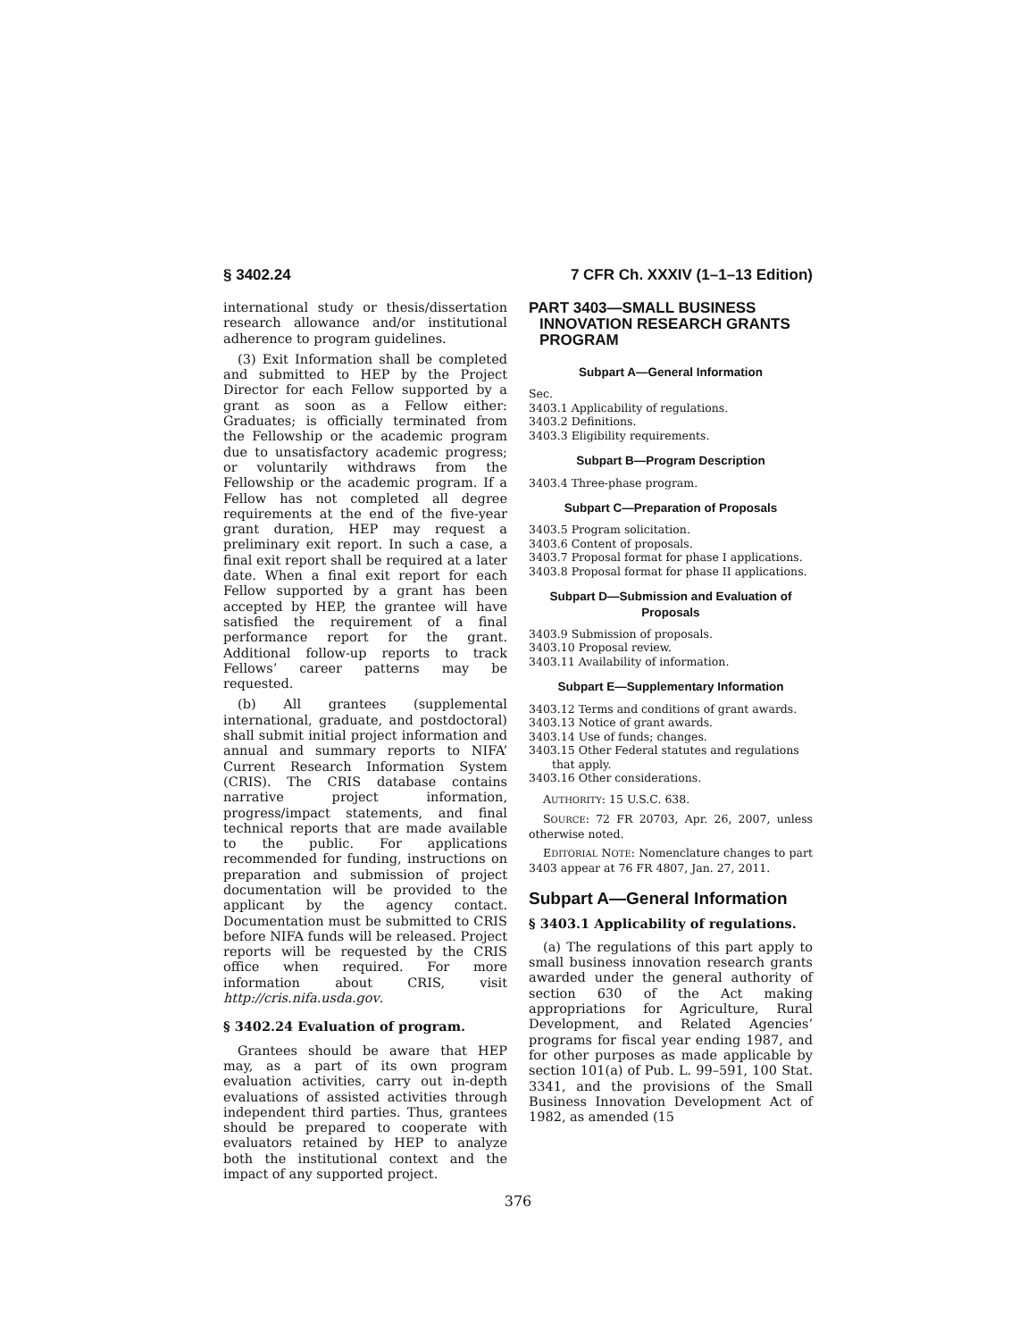§ 3402.24 7 CFR Ch. XXXIV (1–1–13 Edition)
international study or thesis/dissertation research allowance and/or institutional adherence to program guidelines.
(3) Exit Information shall be completed and submitted to HEP by the Project Director for each Fellow supported by a grant as soon as a Fellow either: Graduates; is officially terminated from the Fellowship or the academic program due to unsatisfactory academic progress; or voluntarily withdraws from the Fellowship or the academic program. If a Fellow has not completed all degree requirements at the end of the five-year grant duration, HEP may request a preliminary exit report. In such a case, a final exit report shall be required at a later date. When a final exit report for each Fellow supported by a grant has been accepted by HEP, the grantee will have satisfied the requirement of a final performance report for the grant. Additional follow-up reports to track Fellows’ career patterns may be requested.
(b) All grantees (supplemental international, graduate, and postdoctoral) shall submit initial project information and annual and summary reports to NIFA’ Current Research Information System (CRIS). The CRIS database contains narrative project information, progress/impact statements, and final technical reports that are made available to the public. For applications recommended for funding, instructions on preparation and submission of project documentation will be provided to the applicant by the agency contact. Documentation must be submitted to CRIS before NIFA funds will be released. Project reports will be requested by the CRIS office when required. For more information about CRIS, visit http://cris.nifa.usda.gov.
§ 3402.24 Evaluation of program.
Grantees should be aware that HEP may, as a part of its own program evaluation activities, carry out in-depth evaluations of assisted activities through independent third parties. Thus, grantees should be prepared to cooperate with evaluators retained by HEP to analyze both the institutional context and the impact of any supported project.
PART 3403—SMALL BUSINESS INNOVATION RESEARCH GRANTS PROGRAM
Subpart A—General Information
Sec.
3403.1 Applicability of regulations.
3403.2 Definitions.
3403.3 Eligibility requirements.
Subpart B—Program Description
3403.4 Three-phase program.
Subpart C—Preparation of Proposals
3403.5 Program solicitation.
3403.6 Content of proposals.
3403.7 Proposal format for phase I applications.
3403.8 Proposal format for phase II applications.
Subpart D—Submission and Evaluation of Proposals
3403.9 Submission of proposals.
3403.10 Proposal review.
3403.11 Availability of information.
Subpart E—Supplementary Information
3403.12 Terms and conditions of grant awards.
3403.13 Notice of grant awards.
3403.14 Use of funds; changes.
3403.15 Other Federal statutes and regulations that apply.
3403.16 Other considerations.
AUTHORITY: 15 U.S.C. 638.
SOURCE: 72 FR 20703, Apr. 26, 2007, unless otherwise noted.
EDITORIAL NOTE: Nomenclature changes to part 3403 appear at 76 FR 4807, Jan. 27, 2011.
Subpart A—General Information
§ 3403.1 Applicability of regulations.
(a) The regulations of this part apply to small business innovation research grants awarded under the general authority of section 630 of the Act making appropriations for Agriculture, Rural Development, and Related Agencies’ programs for fiscal year ending 1987, and for other purposes as made applicable by section 101(a) of Pub. L. 99–591, 100 Stat. 3341, and the provisions of the Small Business Innovation Development Act of 1982, as amended (15
376